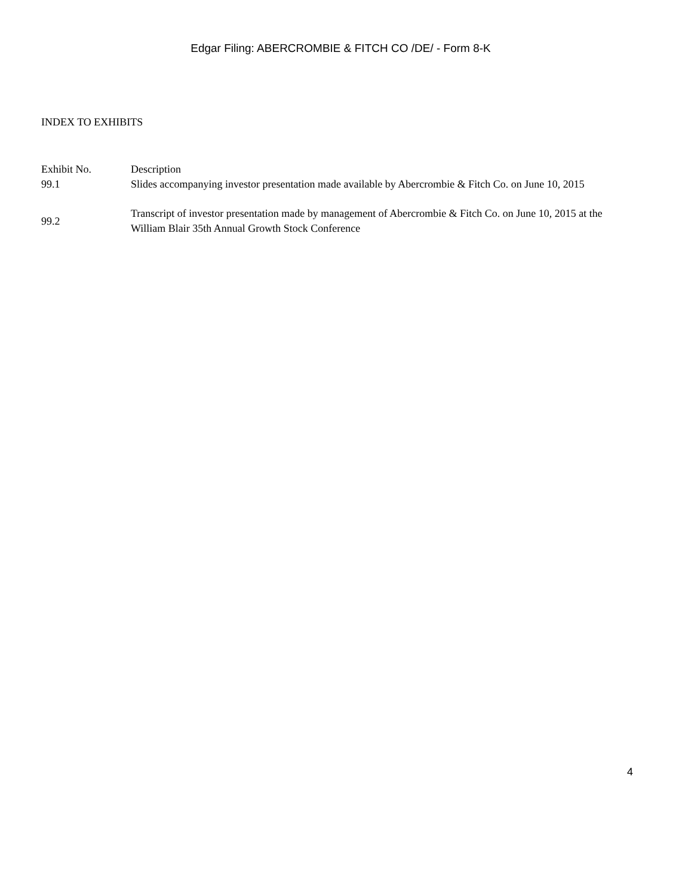Edgar Filing: ABERCROMBIE & FITCH CO /DE/ - Form 8-K
INDEX TO EXHIBITS
| Exhibit No. | Description |
| --- | --- |
| 99.1 | Slides accompanying investor presentation made available by Abercrombie & Fitch Co. on June 10, 2015 |
| 99.2 | Transcript of investor presentation made by management of Abercrombie & Fitch Co. on June 10, 2015 at the William Blair 35th Annual Growth Stock Conference |
4